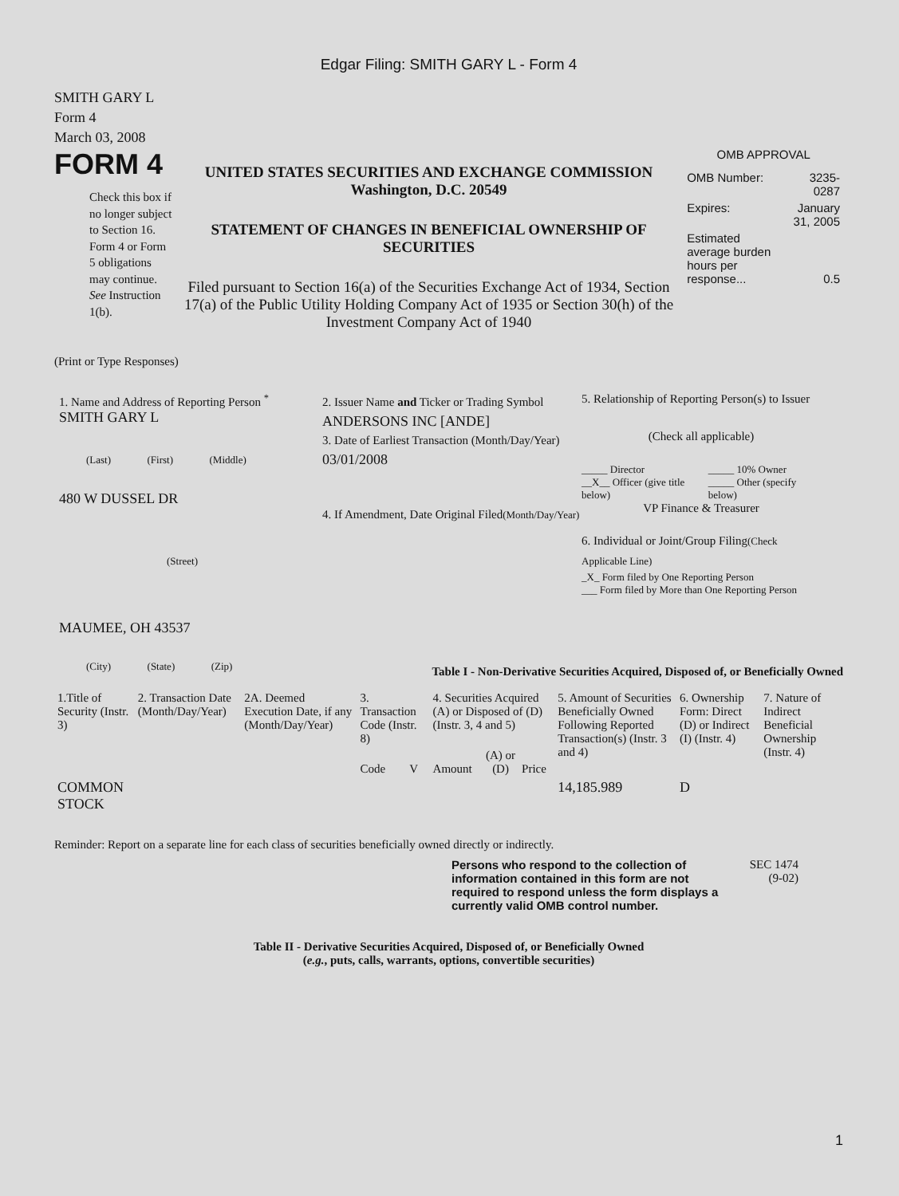Edgar Filing: SMITH GARY L - Form 4
SMITH GARY L
Form 4
March 03, 2008
FORM 4
Check this box if no longer subject to Section 16. Form 4 or Form 5 obligations may continue. See Instruction 1(b).
UNITED STATES SECURITIES AND EXCHANGE COMMISSION
Washington, D.C. 20549
STATEMENT OF CHANGES IN BENEFICIAL OWNERSHIP OF SECURITIES
Filed pursuant to Section 16(a) of the Securities Exchange Act of 1934, Section 17(a) of the Public Utility Holding Company Act of 1935 or Section 30(h) of the Investment Company Act of 1940
OMB APPROVAL
| OMB Number: | 3235-0287 |
| Expires: | January 31, 2005 |
| Estimated average burden hours per response... | 0.5 |
(Print or Type Responses)
1. Name and Address of Reporting Person <sup>*</sup>
SMITH GARY L
(Last) (First) (Middle)
480 W DUSSEL DR
(Street)
MAUMEE, OH 43537
(City) (State) (Zip)
2. Issuer Name and Ticker or Trading Symbol
ANDERSONS INC [ANDE]
3. Date of Earliest Transaction (Month/Day/Year)
03/01/2008
4. If Amendment, Date Original Filed(Month/Day/Year)
5. Relationship of Reporting Person(s) to Issuer
(Check all applicable)
| _____ Director | _____ 10% Owner |
| __X__ Officer (give title below) | _____ Other (specify below) |
VP Finance & Treasurer
6. Individual or Joint/Group Filing(Check Applicable Line)
_X_ Form filed by One Reporting Person
___ Form filed by More than One Reporting Person
Table I - Non-Derivative Securities Acquired, Disposed of, or Beneficially Owned
| 1.Title of Security (Instr. 3) | 2. Transaction Date (Month/Day/Year) | 2A. Deemed Execution Date, if any (Month/Day/Year) | 3. Transaction Code (Instr. 8) | | 4. Securities Acquired (A) or Disposed of (D) (Instr. 3, 4 and 5) | | | 5. Amount of Securities Beneficially Owned Following Reported Transaction(s) (Instr. 3 and 4) | 6. Ownership Form: Direct (D) or Indirect (I) (Instr. 4) | 7. Nature of Indirect Beneficial Ownership (Instr. 4) |
| --- | --- | --- | --- | --- | --- | --- | --- | --- | --- | --- |
| | | | Code | V | Amount | (A) or (D) | Price | | | |
| COMMON STOCK | | | | | | | | 14,185.989 | D | |
Reminder: Report on a separate line for each class of securities beneficially owned directly or indirectly.
Persons who respond to the collection of information contained in this form are not required to respond unless the form displays a currently valid OMB control number.
SEC 1474
(9-02)
Table II - Derivative Securities Acquired, Disposed of, or Beneficially Owned
(e.g., puts, calls, warrants, options, convertible securities)
1